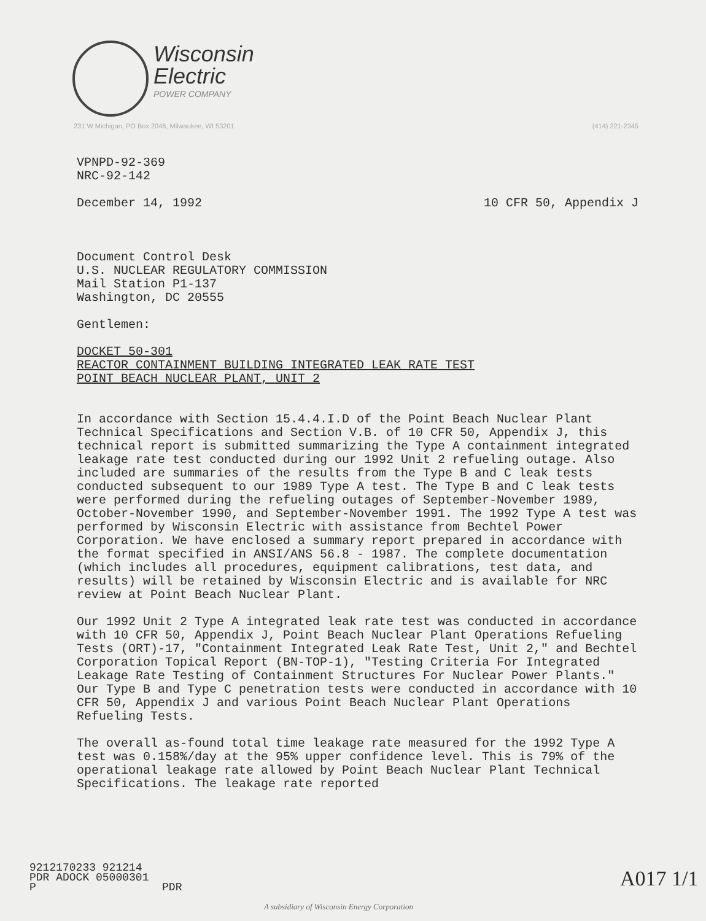Wisconsin
Electric
POWER COMPANY
231 W Michigan, PO Box 2046, Milwaukee, WI 53201 (414) 221-2345
VPNPD-92-369
NRC-92-142
December 14, 1992 10 CFR 50, Appendix J
Document Control Desk
U.S. NUCLEAR REGULATORY COMMISSION
Mail Station P1-137
Washington, DC 20555
Gentlemen:
DOCKET 50-301
REACTOR CONTAINMENT BUILDING INTEGRATED LEAK RATE TEST
POINT BEACH NUCLEAR PLANT, UNIT 2
In accordance with Section 15.4.4.I.D of the Point Beach Nuclear Plant Technical Specifications and Section V.B. of 10 CFR 50, Appendix J, this technical report is submitted summarizing the Type A containment integrated leakage rate test conducted during our 1992 Unit 2 refueling outage. Also included are summaries of the results from the Type B and C leak tests conducted subsequent to our 1989 Type A test. The Type B and C leak tests were performed during the refueling outages of September-November 1989, October-November 1990, and September-November 1991. The 1992 Type A test was performed by Wisconsin Electric with assistance from Bechtel Power Corporation. We have enclosed a summary report prepared in accordance with the format specified in ANSI/ANS 56.8 - 1987. The complete documentation (which includes all procedures, equipment calibrations, test data, and results) will be retained by Wisconsin Electric and is available for NRC review at Point Beach Nuclear Plant.
Our 1992 Unit 2 Type A integrated leak rate test was conducted in accordance with 10 CFR 50, Appendix J, Point Beach Nuclear Plant Operations Refueling Tests (ORT)-17, "Containment Integrated Leak Rate Test, Unit 2," and Bechtel Corporation Topical Report (BN-TOP-1), "Testing Criteria For Integrated Leakage Rate Testing of Containment Structures For Nuclear Power Plants." Our Type B and Type C penetration tests were conducted in accordance with 10 CFR 50, Appendix J and various Point Beach Nuclear Plant Operations Refueling Tests.
The overall as-found total time leakage rate measured for the 1992 Type A test was 0.158%/day at the 95% upper confidence level. This is 79% of the operational leakage rate allowed by Point Beach Nuclear Plant Technical Specifications. The leakage rate reported
9212170233 921214
PDR ADOCK 05000301
P PDR
A subsidiary of Wisconsin Energy Corporation
A017 1/1